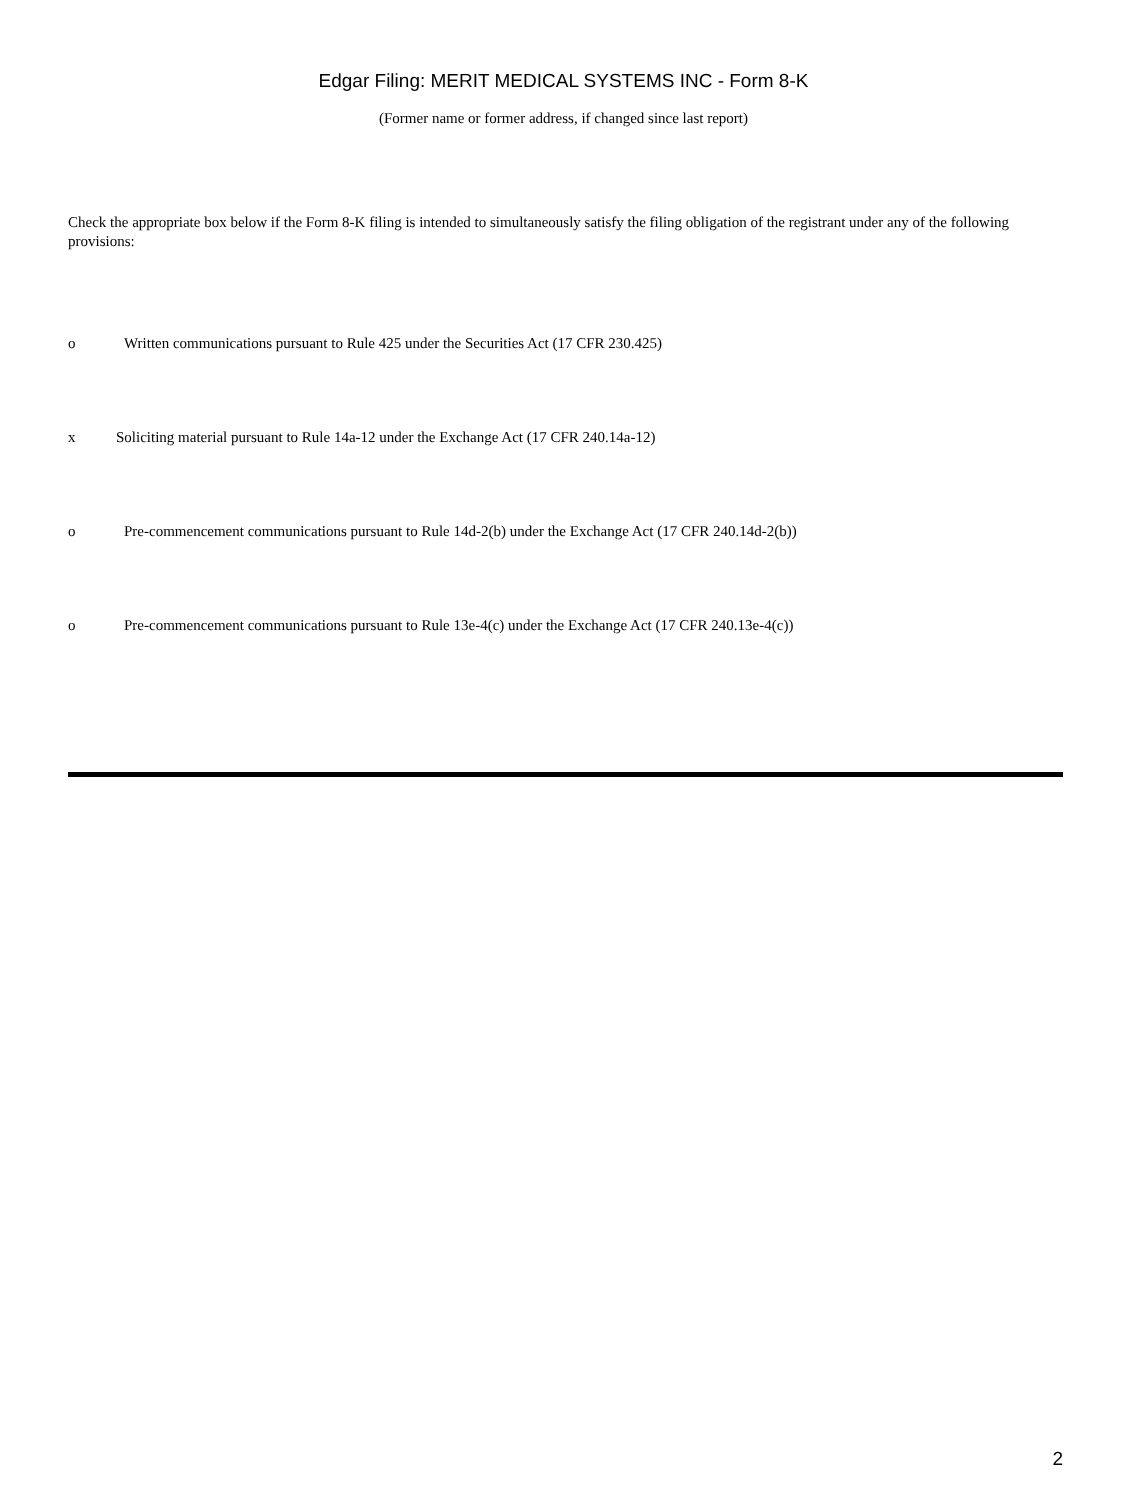Edgar Filing: MERIT MEDICAL SYSTEMS INC - Form 8-K
(Former name or former address, if changed since last report)
Check the appropriate box below if the Form 8-K filing is intended to simultaneously satisfy the filing obligation of the registrant under any of the following provisions:
o Written communications pursuant to Rule 425 under the Securities Act (17 CFR 230.425)
x Soliciting material pursuant to Rule 14a-12 under the Exchange Act (17 CFR 240.14a-12)
o Pre-commencement communications pursuant to Rule 14d-2(b) under the Exchange Act (17 CFR 240.14d-2(b))
o Pre-commencement communications pursuant to Rule 13e-4(c) under the Exchange Act (17 CFR 240.13e-4(c))
2